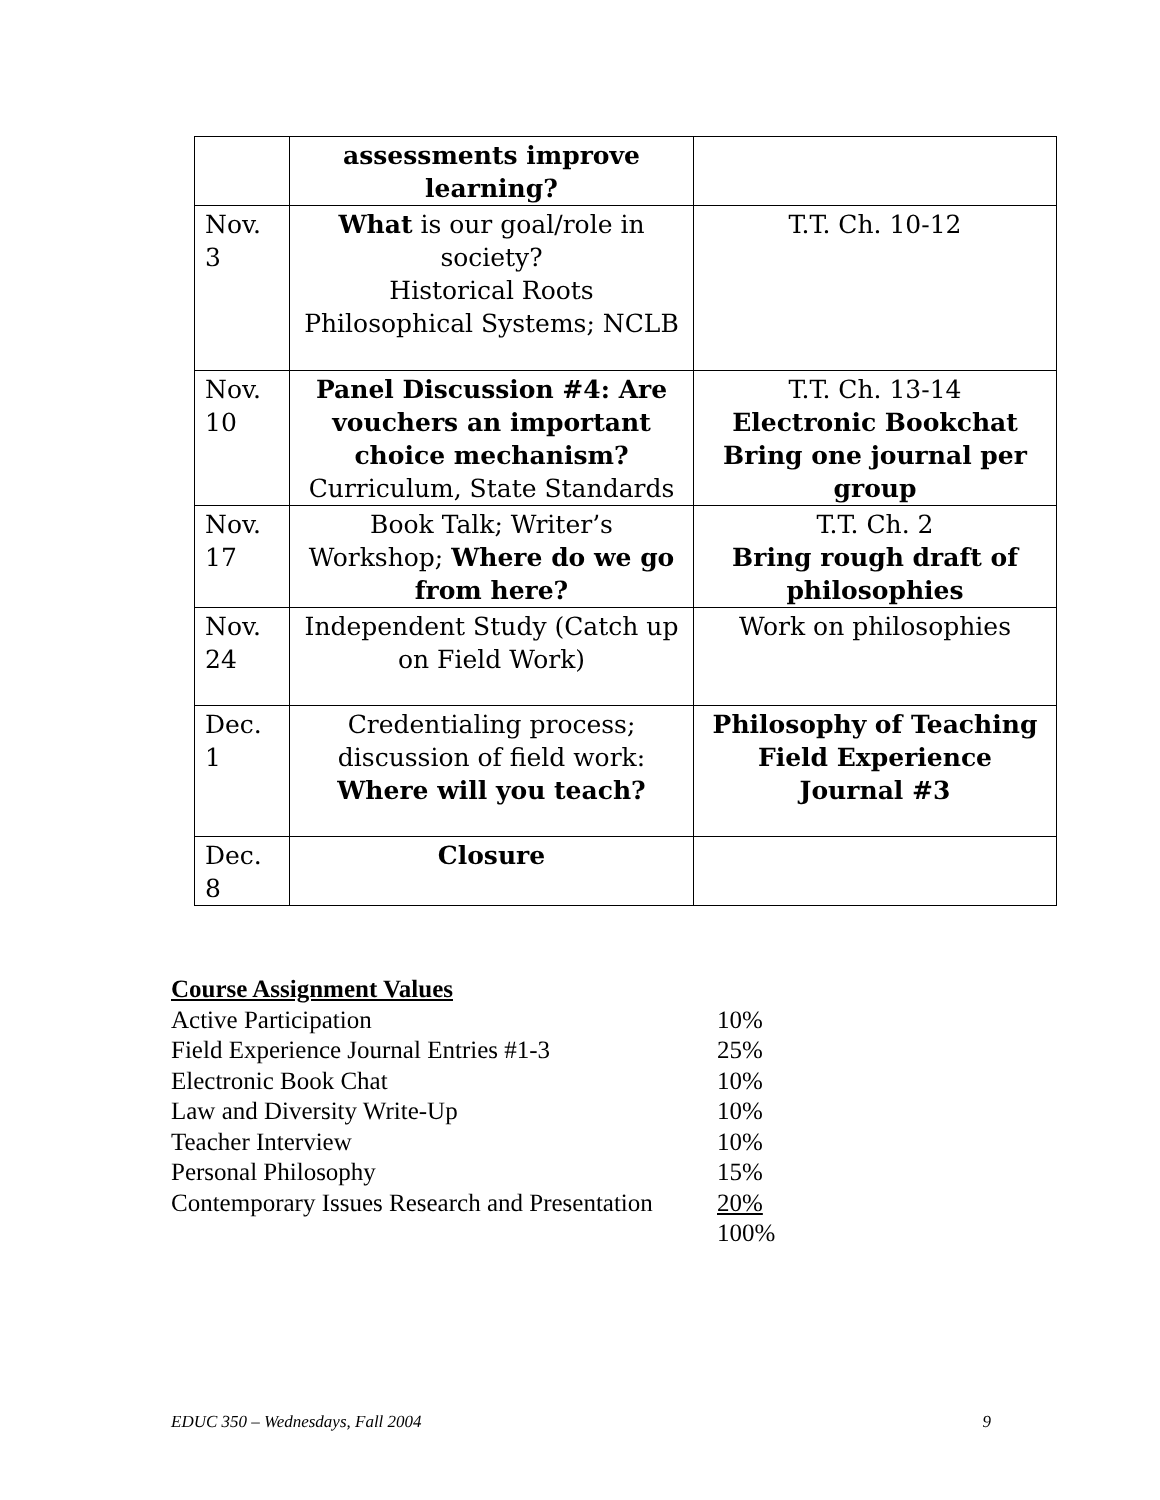| | assessments improve learning? | |
| Nov. 3 | What is our goal/role in society? Historical Roots Philosophical Systems; NCLB | T.T. Ch. 10-12 |
| Nov. 10 | Panel Discussion #4: Are vouchers an important choice mechanism? Curriculum, State Standards | T.T. Ch. 13-14 Electronic Bookchat Bring one journal per group |
| Nov. 17 | Book Talk; Writer’s Workshop; Where do we go from here? | T.T. Ch. 2 Bring rough draft of philosophies |
| Nov. 24 | Independent Study (Catch up on Field Work) | Work on philosophies |
| Dec. 1 | Credentialing process; discussion of field work: Where will you teach? | Philosophy of Teaching Field Experience Journal #3 |
| Dec. 8 | Closure | |
Course Assignment Values
| Active Participation | 10% |
| Field Experience Journal Entries #1-3 | 25% |
| Electronic Book Chat | 10% |
| Law and Diversity Write-Up | 10% |
| Teacher Interview | 10% |
| Personal Philosophy | 15% |
| Contemporary Issues Research and Presentation | 20% |
| | 100% |
EDUC 350 – Wednesdays, Fall 2004 9